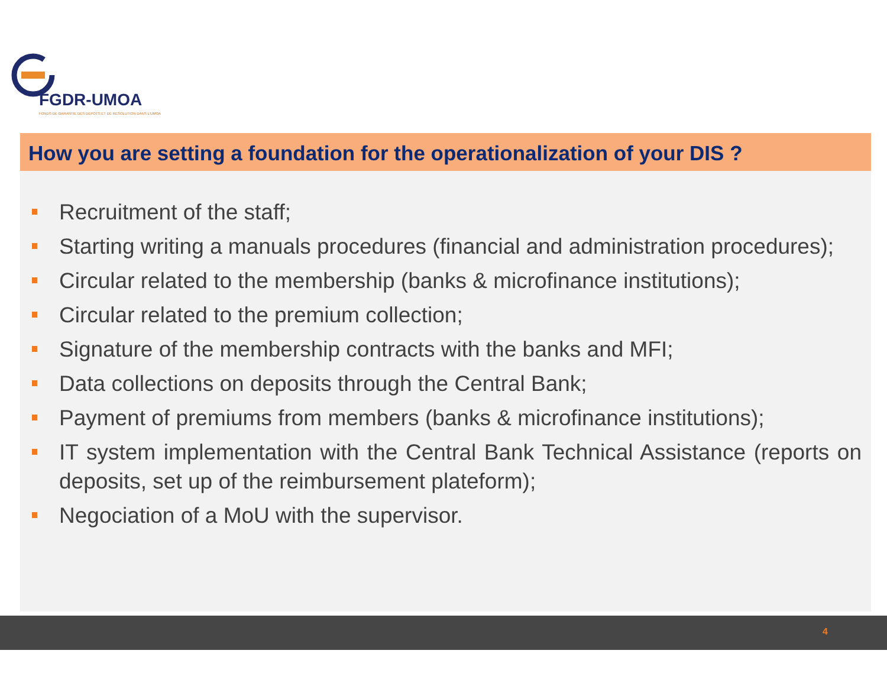FGDR-UMOA
FONDS DE GARANTIE DES DEPOTS ET DE RESOLUTION DANS L'UMOA
How you are setting a foundation for the operationalization of your DIS ?
Recruitment of the staff;
Starting writing a manuals procedures (financial and administration procedures);
Circular related to the membership (banks & microfinance institutions);
Circular related to the premium collection;
Signature of the membership contracts with the banks and MFI;
Data collections on deposits through the Central Bank;
Payment of premiums from members (banks & microfinance institutions);
IT system implementation with the Central Bank Technical Assistance (reports on deposits, set up of the reimbursement plateform);
Negociation of a MoU with the supervisor.
4